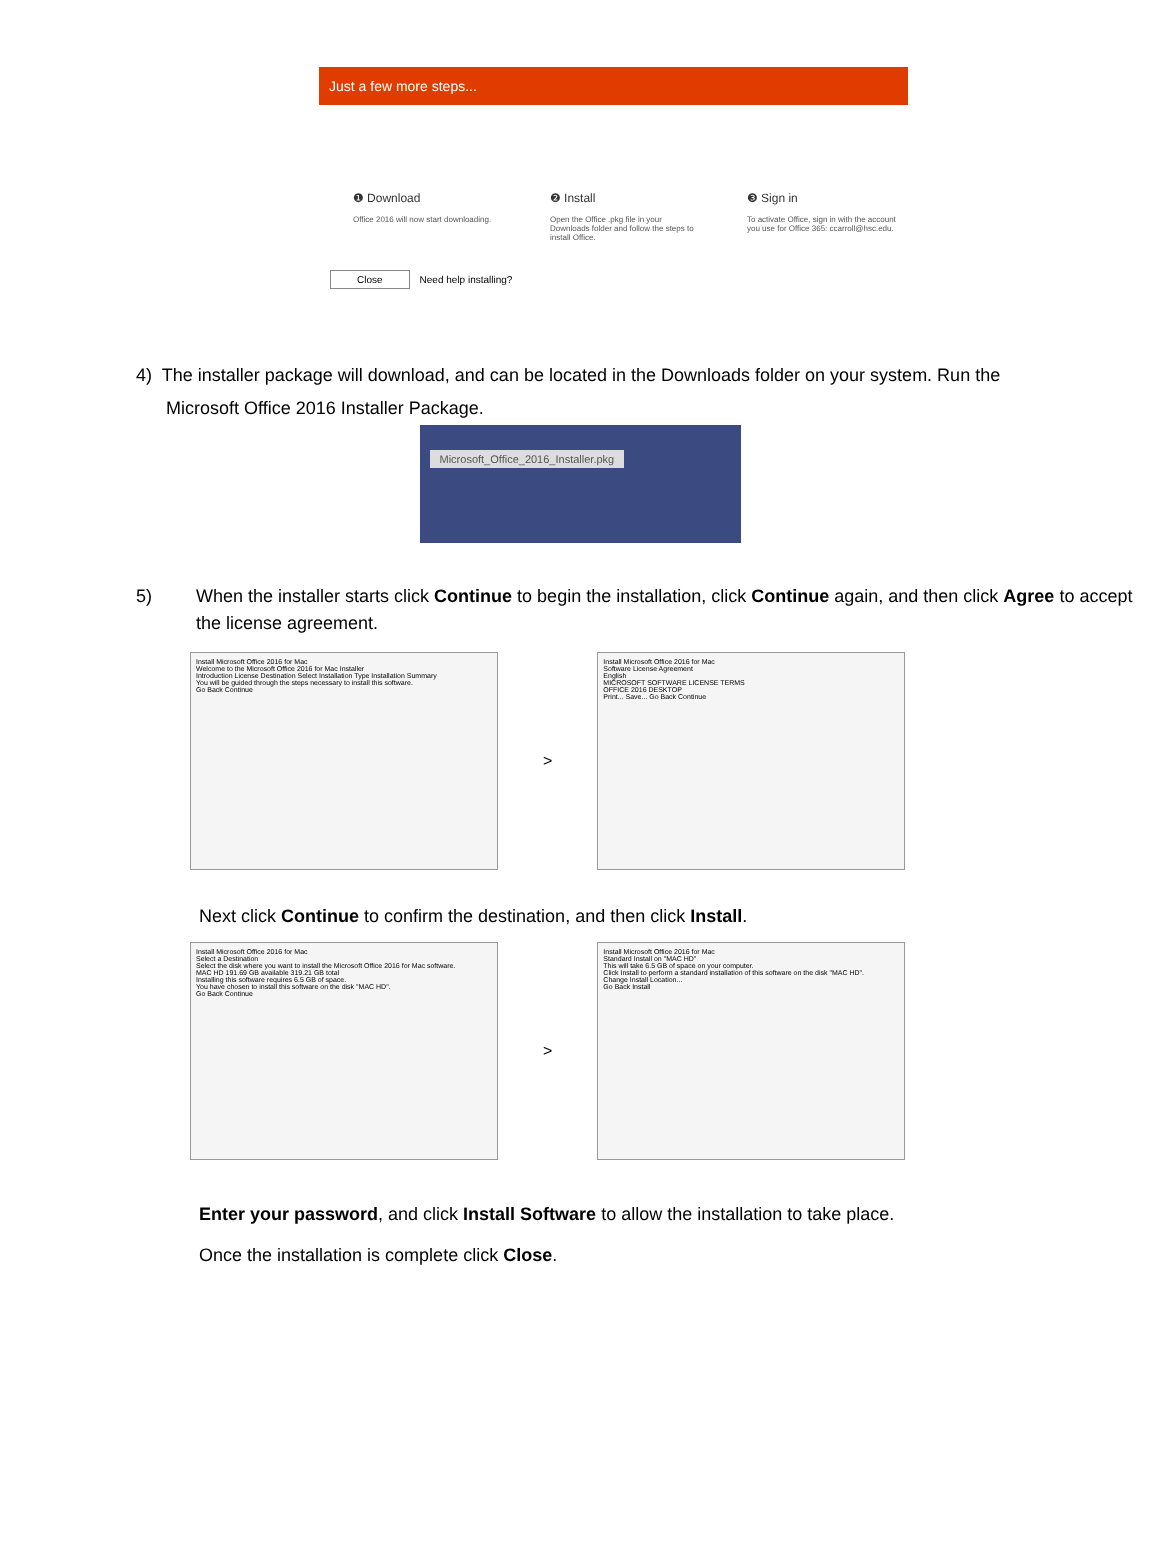Just a few more steps...
❶ Download
Office 2016 will now start downloading.
❷ Install
Open the Office .pkg file in your Downloads folder and follow the steps to install Office.
❸ Sign in
To activate Office, sign in with the account you use for Office 365: ccarroll@hsc.edu.
Close Need help installing?
4) The installer package will download, and can be located in the Downloads folder on your system. Run the
Microsoft Office 2016 Installer Package.
Microsoft_Office_2016_Installer.pkg
5) When the installer starts click Continue to begin the installation, click Continue again, and then click Agree to accept the license agreement.
Install Microsoft Office 2016 for Mac
Welcome to the Microsoft Office 2016 for Mac Installer
Introduction License Destination Select Installation Type Installation Summary
You will be guided through the steps necessary to install this software.
Go Back Continue
>
Install Microsoft Office 2016 for Mac
Software License Agreement
English
MICROSOFT SOFTWARE LICENSE TERMS
OFFICE 2016 DESKTOP
Print... Save... Go Back Continue
Next click Continue to confirm the destination, and then click Install.
Install Microsoft Office 2016 for Mac
Select a Destination
Select the disk where you want to install the Microsoft Office 2016 for Mac software.
MAC HD 191.69 GB available 319.21 GB total
Installing this software requires 6.5 GB of space.
You have chosen to install this software on the disk "MAC HD".
Go Back Continue
>
Install Microsoft Office 2016 for Mac
Standard Install on "MAC HD"
This will take 6.5 GB of space on your computer.
Click Install to perform a standard installation of this software on the disk "MAC HD".
Change Install Location...
Go Back Install
Enter your password, and click Install Software to allow the installation to take place.
Once the installation is complete click Close.